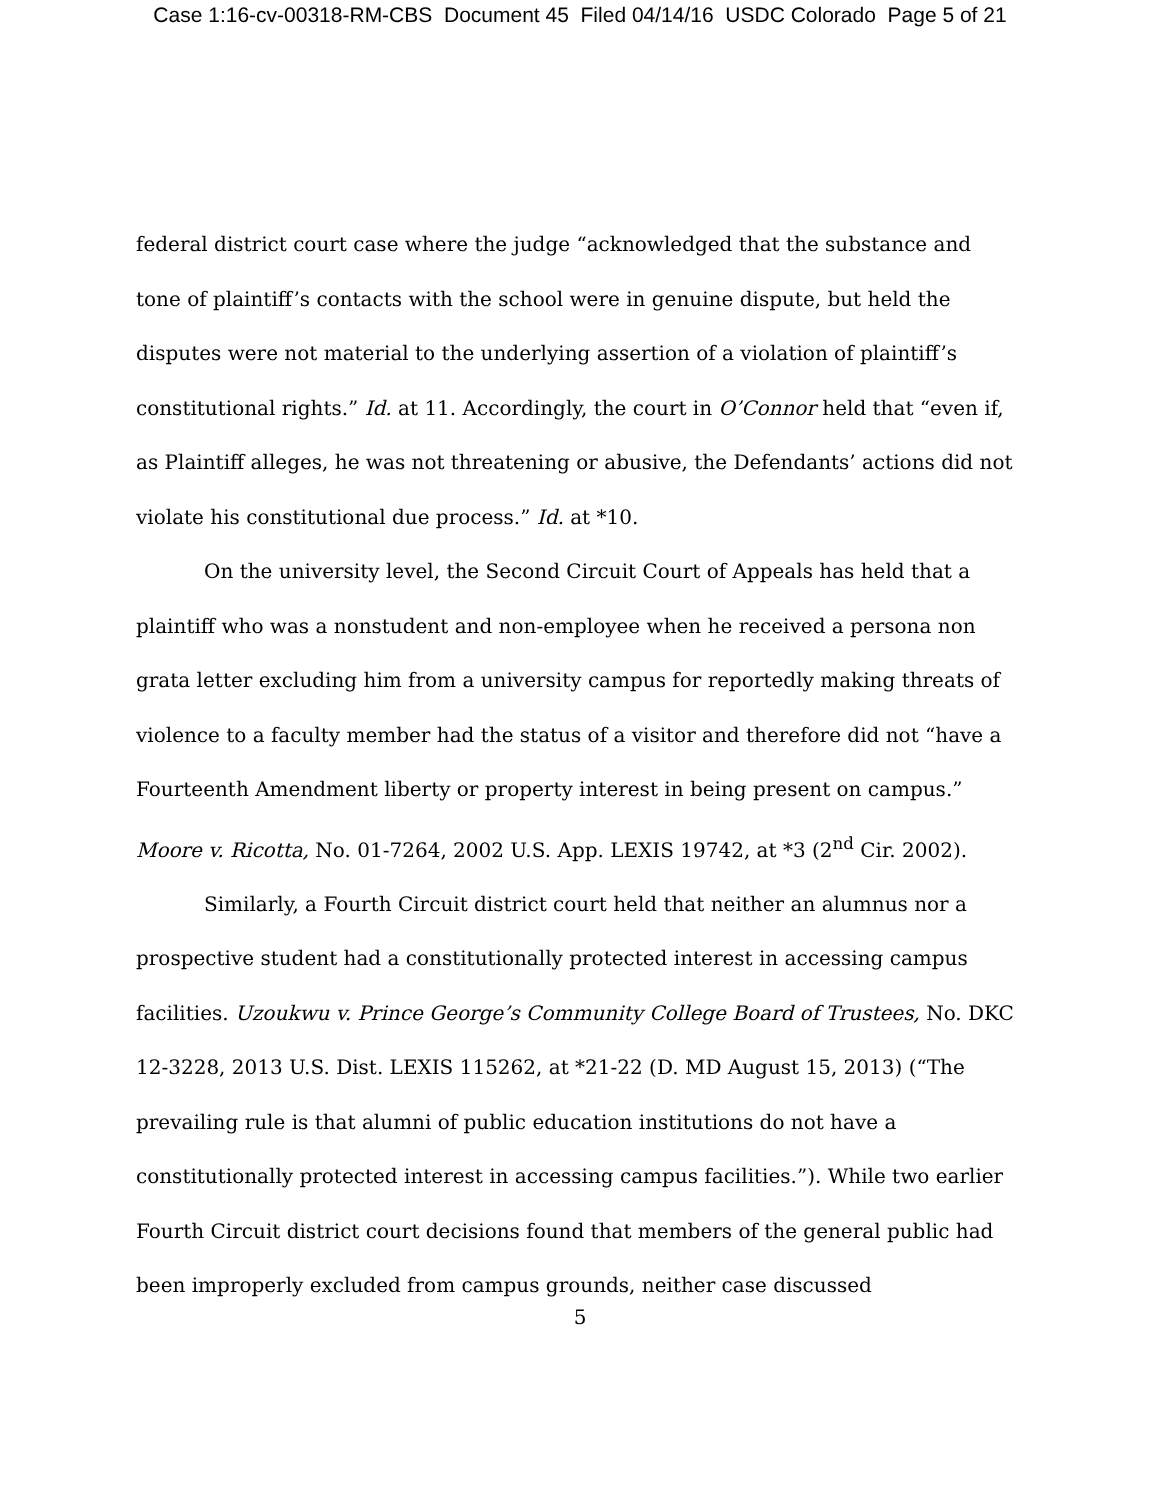Case 1:16-cv-00318-RM-CBS Document 45 Filed 04/14/16 USDC Colorado Page 5 of 21
federal district court case where the judge “acknowledged that the substance and tone of plaintiff’s contacts with the school were in genuine dispute, but held the disputes were not material to the underlying assertion of a violation of plaintiff’s constitutional rights.” Id. at 11. Accordingly, the court in O’Connor held that “even if, as Plaintiff alleges, he was not threatening or abusive, the Defendants’ actions did not violate his constitutional due process.” Id. at *10.
On the university level, the Second Circuit Court of Appeals has held that a plaintiff who was a nonstudent and non-employee when he received a persona non grata letter excluding him from a university campus for reportedly making threats of violence to a faculty member had the status of a visitor and therefore did not “have a Fourteenth Amendment liberty or property interest in being present on campus.” Moore v. Ricotta, No. 01-7264, 2002 U.S. App. LEXIS 19742, at *3 (2<sup>nd</sup> Cir. 2002).
Similarly, a Fourth Circuit district court held that neither an alumnus nor a prospective student had a constitutionally protected interest in accessing campus facilities. Uzoukwu v. Prince George’s Community College Board of Trustees, No. DKC 12-3228, 2013 U.S. Dist. LEXIS 115262, at *21-22 (D. MD August 15, 2013) (“The prevailing rule is that alumni of public education institutions do not have a constitutionally protected interest in accessing campus facilities.”). While two earlier Fourth Circuit district court decisions found that members of the general public had been improperly excluded from campus grounds, neither case discussed
5